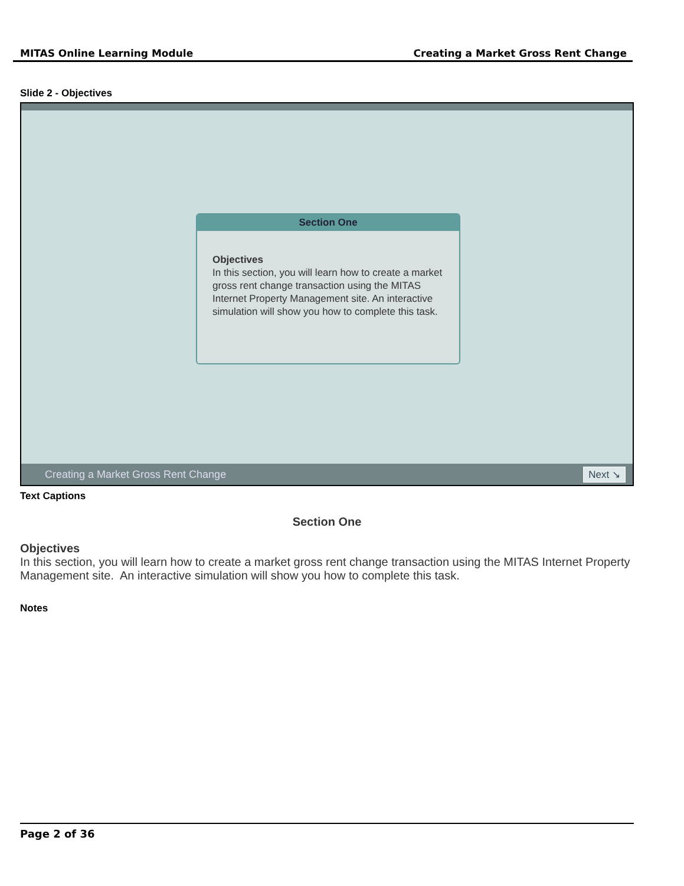MITAS Online Learning Module Creating a Market Gross Rent Change
Slide 2 - Objectives
Section One
Objectives
In this section, you will learn how to create a market gross rent change transaction using the MITAS Internet Property Management site. An interactive simulation will show you how to complete this task.
Creating a Market Gross Rent Change Next ↘
Text Captions
Section One
Objectives
In this section, you will learn how to create a market gross rent change transaction using the MITAS Internet Property Management site. An interactive simulation will show you how to complete this task.
Notes
Page 2 of 36